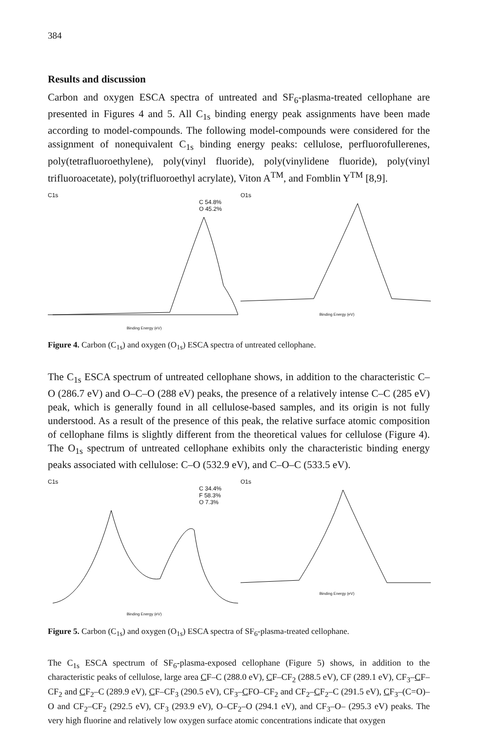384
Results and discussion
Carbon and oxygen ESCA spectra of untreated and SF<sub>6</sub>-plasma-treated cellophane are presented in Figures 4 and 5. All C<sub>1s</sub> binding energy peak assignments have been made according to model-compounds. The following model-compounds were considered for the assignment of nonequivalent C<sub>1s</sub> binding energy peaks: cellulose, perfluorofullerenes, poly(tetrafluoroethylene), poly(vinyl fluoride), poly(vinylidene fluoride), poly(vinyl trifluoroacetate), poly(trifluoroethyl acrylate), Viton A<sup>TM</sup>, and Fomblin Y<sup>TM</sup> [8,9].
C1s
C 54.8%
O 45.2%
Binding Energy (eV)
O1s
Binding Energy (eV)
Figure 4. Carbon (C<sub>1s</sub>) and oxygen (O<sub>1s</sub>) ESCA spectra of untreated cellophane.
The C<sub>1s</sub> ESCA spectrum of untreated cellophane shows, in addition to the characteristic C–O (286.7 eV) and O–C–O (288 eV) peaks, the presence of a relatively intense C–C (285 eV) peak, which is generally found in all cellulose-based samples, and its origin is not fully understood. As a result of the presence of this peak, the relative surface atomic composition of cellophane films is slightly different from the theoretical values for cellulose (Figure 4). The O<sub>1s</sub> spectrum of untreated cellophane exhibits only the characteristic binding energy peaks associated with cellulose: C–O (532.9 eV), and C–O–C (533.5 eV).
C1s
C 34.4%
F 58.3%
O 7.3%
Binding Energy (eV)
O1s
Binding Energy (eV)
Figure 5. Carbon (C<sub>1s</sub>) and oxygen (O<sub>1s</sub>) ESCA spectra of SF<sub>6</sub>-plasma-treated cellophane.
The C<sub>1s</sub> ESCA spectrum of SF<sub>6</sub>-plasma-exposed cellophane (Figure 5) shows, in addition to the characteristic peaks of cellulose, large area CF–C (288.0 eV), CF–CF<sub>2</sub> (288.5 eV), CF (289.1 eV), CF<sub>3</sub>–CF–CF<sub>2</sub> and CF<sub>2</sub>–C (289.9 eV), CF–CF<sub>3</sub> (290.5 eV), CF<sub>3</sub>–CFO–CF<sub>2</sub> and CF<sub>2</sub>–CF<sub>2</sub>–C (291.5 eV), CF<sub>3</sub>–(C=O)–O and CF<sub>2</sub>–CF<sub>2</sub> (292.5 eV), CF<sub>3</sub> (293.9 eV), O–CF<sub>2</sub>–O (294.1 eV), and CF<sub>3</sub>–O– (295.3 eV) peaks. The very high fluorine and relatively low oxygen surface atomic concentrations indicate that oxygen